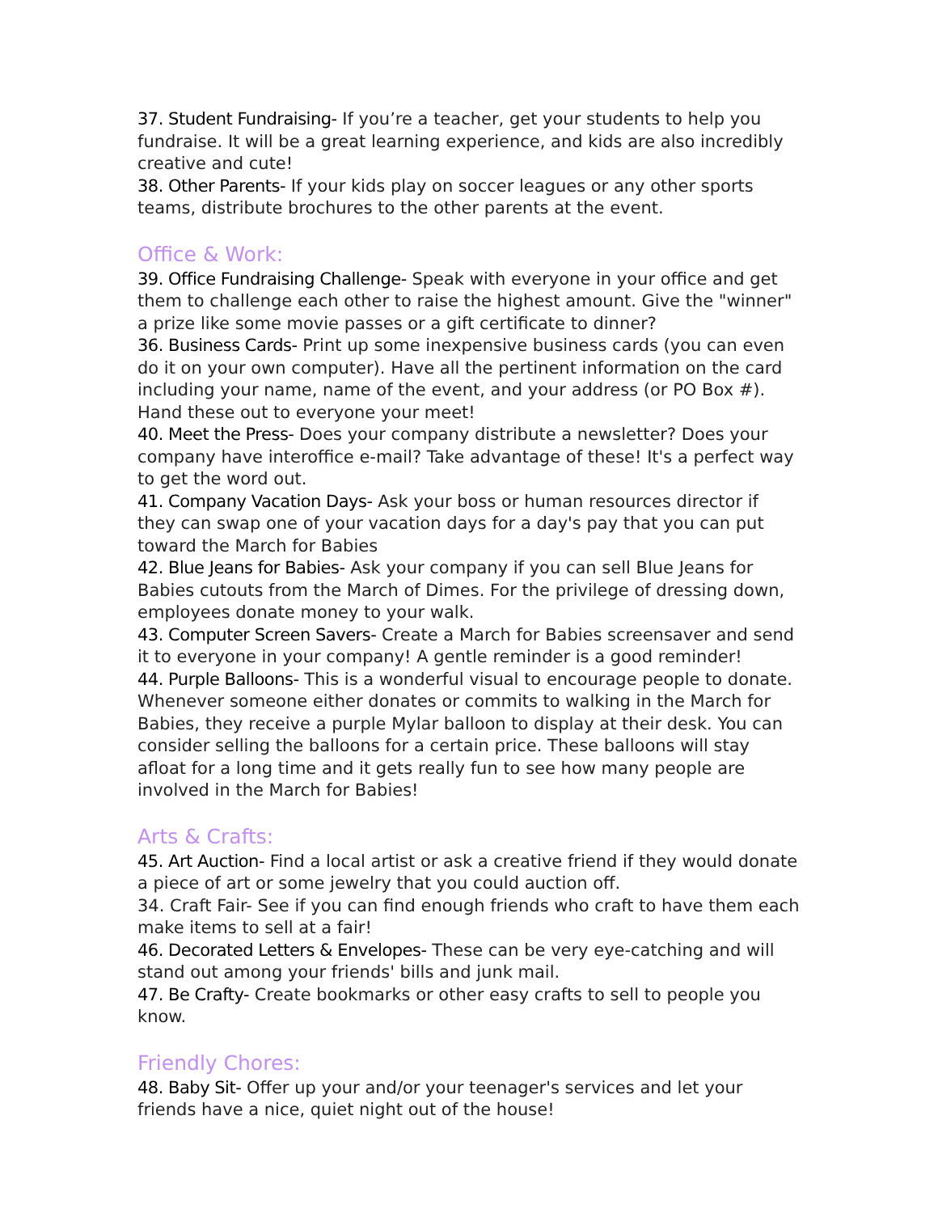37. Student Fundraising- If you’re a teacher, get your students to help you fundraise. It will be a great learning experience, and kids are also incredibly creative and cute!
38. Other Parents- If your kids play on soccer leagues or any other sports teams, distribute brochures to the other parents at the event.
Office & Work:
39. Office Fundraising Challenge- Speak with everyone in your office and get them to challenge each other to raise the highest amount. Give the "winner" a prize like some movie passes or a gift certificate to dinner?
36. Business Cards- Print up some inexpensive business cards (you can even do it on your own computer). Have all the pertinent information on the card including your name, name of the event, and your address (or PO Box #). Hand these out to everyone your meet!
40. Meet the Press- Does your company distribute a newsletter? Does your company have interoffice e-mail? Take advantage of these! It's a perfect way to get the word out.
41. Company Vacation Days- Ask your boss or human resources director if they can swap one of your vacation days for a day's pay that you can put toward the March for Babies
42. Blue Jeans for Babies- Ask your company if you can sell Blue Jeans for Babies cutouts from the March of Dimes. For the privilege of dressing down, employees donate money to your walk.
43. Computer Screen Savers- Create a March for Babies screensaver and send it to everyone in your company! A gentle reminder is a good reminder!
44. Purple Balloons- This is a wonderful visual to encourage people to donate. Whenever someone either donates or commits to walking in the March for Babies, they receive a purple Mylar balloon to display at their desk. You can consider selling the balloons for a certain price. These balloons will stay afloat for a long time and it gets really fun to see how many people are involved in the March for Babies!
Arts & Crafts:
45. Art Auction- Find a local artist or ask a creative friend if they would donate a piece of art or some jewelry that you could auction off.
34. Craft Fair- See if you can find enough friends who craft to have them each make items to sell at a fair!
46. Decorated Letters & Envelopes- These can be very eye-catching and will stand out among your friends' bills and junk mail.
47. Be Crafty- Create bookmarks or other easy crafts to sell to people you know.
Friendly Chores:
48. Baby Sit- Offer up your and/or your teenager's services and let your friends have a nice, quiet night out of the house!